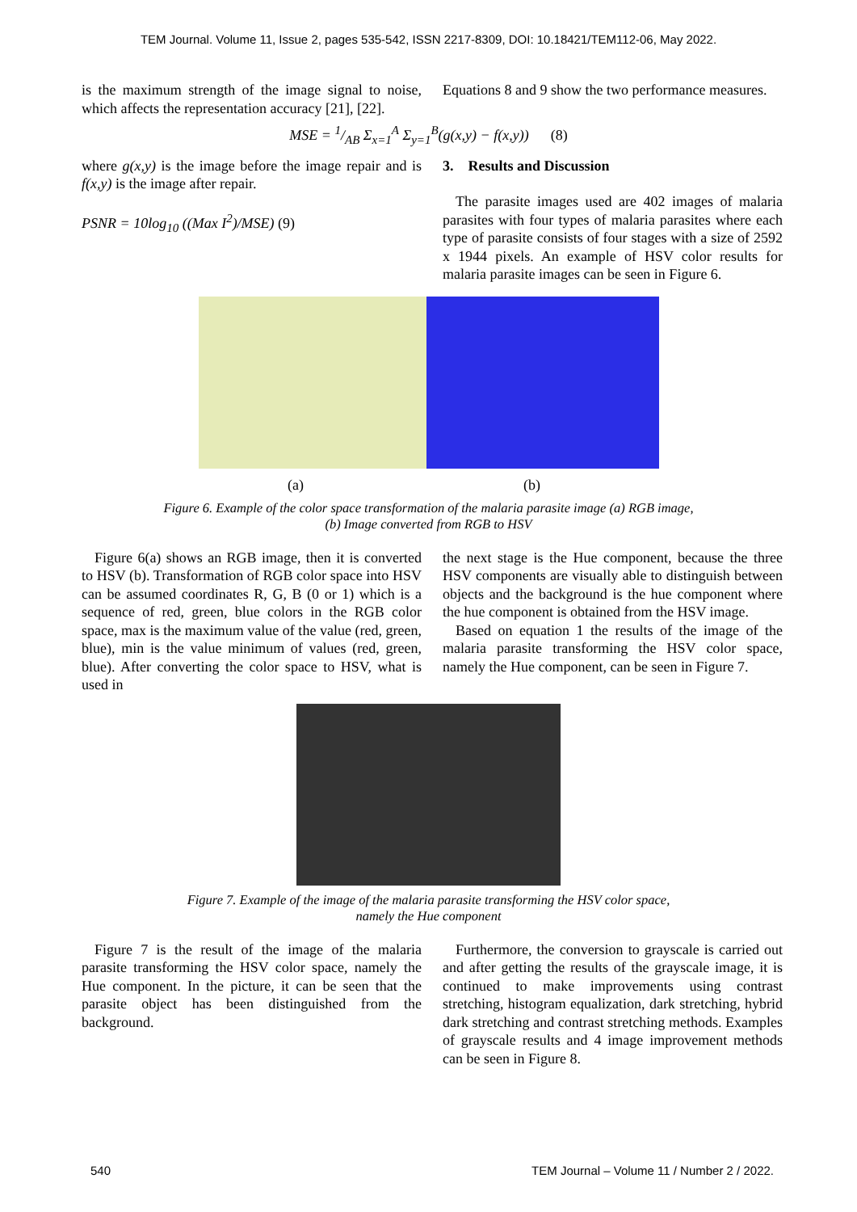TEM Journal. Volume 11, Issue 2, pages 535-542, ISSN 2217-8309, DOI: 10.18421/TEM112-06, May 2022.
is the maximum strength of the image signal to noise, which affects the representation accuracy [21], [22].
Equations 8 and 9 show the two performance measures.
MSE = 1/AB Σ<sub>x=1</sub><sup>A</sup> Σ<sub>y=1</sub><sup>B</sup>(g(x,y) − f(x,y)) (8)
where g(x,y) is the image before the image repair and is f(x,y) is the image after repair.
PSNR = 10log<sub>10</sub> ((Max I<sup>2</sup>)/MSE) (9)
3. Results and Discussion
The parasite images used are 402 images of malaria parasites with four types of malaria parasites where each type of parasite consists of four stages with a size of 2592 x 1944 pixels. An example of HSV color results for malaria parasite images can be seen in Figure 6.
(a) (b)
Figure 6. Example of the color space transformation of the malaria parasite image (a) RGB image,
(b) Image converted from RGB to HSV
Figure 6(a) shows an RGB image, then it is converted to HSV (b). Transformation of RGB color space into HSV can be assumed coordinates R, G, B (0 or 1) which is a sequence of red, green, blue colors in the RGB color space, max is the maximum value of the value (red, green, blue), min is the value minimum of values (red, green, blue). After converting the color space to HSV, what is used in
the next stage is the Hue component, because the three HSV components are visually able to distinguish between objects and the background is the hue component where the hue component is obtained from the HSV image.
Based on equation 1 the results of the image of the malaria parasite transforming the HSV color space, namely the Hue component, can be seen in Figure 7.
Figure 7. Example of the image of the malaria parasite transforming the HSV color space,
namely the Hue component
Figure 7 is the result of the image of the malaria parasite transforming the HSV color space, namely the Hue component. In the picture, it can be seen that the parasite object has been distinguished from the background.
Furthermore, the conversion to grayscale is carried out and after getting the results of the grayscale image, it is continued to make improvements using contrast stretching, histogram equalization, dark stretching, hybrid dark stretching and contrast stretching methods. Examples of grayscale results and 4 image improvement methods can be seen in Figure 8.
540 TEM Journal – Volume 11 / Number 2 / 2022.